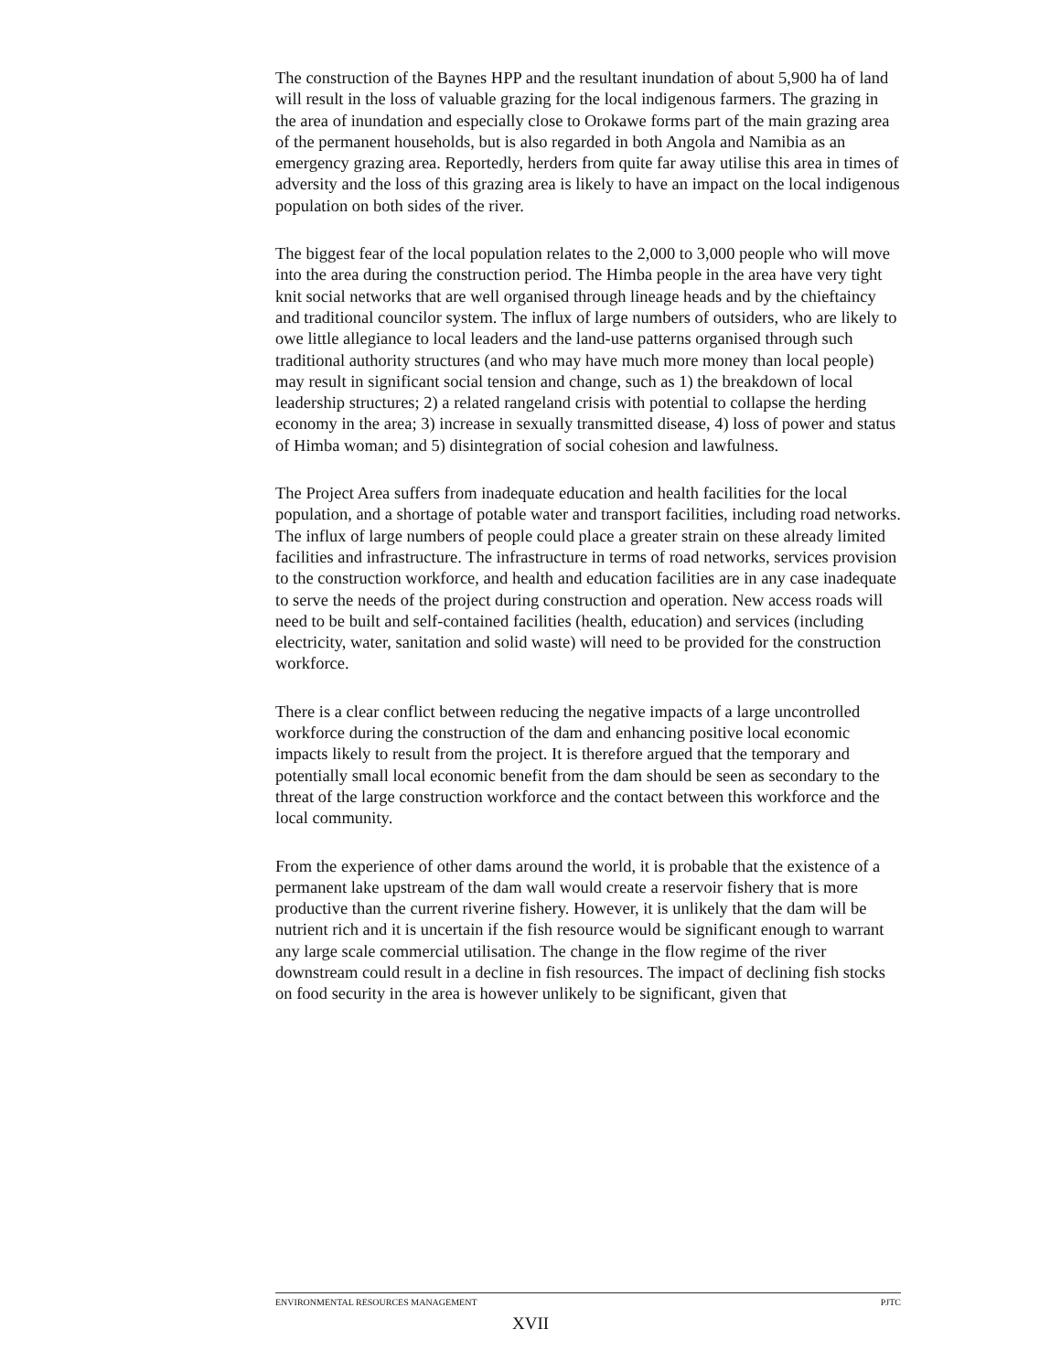The construction of the Baynes HPP and the resultant inundation of about 5,900 ha of land will result in the loss of valuable grazing for the local indigenous farmers. The grazing in the area of inundation and especially close to Orokawe forms part of the main grazing area of the permanent households, but is also regarded in both Angola and Namibia as an emergency grazing area. Reportedly, herders from quite far away utilise this area in times of adversity and the loss of this grazing area is likely to have an impact on the local indigenous population on both sides of the river.
The biggest fear of the local population relates to the 2,000 to 3,000 people who will move into the area during the construction period. The Himba people in the area have very tight knit social networks that are well organised through lineage heads and by the chieftaincy and traditional councilor system. The influx of large numbers of outsiders, who are likely to owe little allegiance to local leaders and the land-use patterns organised through such traditional authority structures (and who may have much more money than local people) may result in significant social tension and change, such as 1) the breakdown of local leadership structures; 2) a related rangeland crisis with potential to collapse the herding economy in the area; 3) increase in sexually transmitted disease, 4) loss of power and status of Himba woman; and 5) disintegration of social cohesion and lawfulness.
The Project Area suffers from inadequate education and health facilities for the local population, and a shortage of potable water and transport facilities, including road networks. The influx of large numbers of people could place a greater strain on these already limited facilities and infrastructure. The infrastructure in terms of road networks, services provision to the construction workforce, and health and education facilities are in any case inadequate to serve the needs of the project during construction and operation. New access roads will need to be built and self-contained facilities (health, education) and services (including electricity, water, sanitation and solid waste) will need to be provided for the construction workforce.
There is a clear conflict between reducing the negative impacts of a large uncontrolled workforce during the construction of the dam and enhancing positive local economic impacts likely to result from the project. It is therefore argued that the temporary and potentially small local economic benefit from the dam should be seen as secondary to the threat of the large construction workforce and the contact between this workforce and the local community.
From the experience of other dams around the world, it is probable that the existence of a permanent lake upstream of the dam wall would create a reservoir fishery that is more productive than the current riverine fishery. However, it is unlikely that the dam will be nutrient rich and it is uncertain if the fish resource would be significant enough to warrant any large scale commercial utilisation. The change in the flow regime of the river downstream could result in a decline in fish resources. The impact of declining fish stocks on food security in the area is however unlikely to be significant, given that
ENVIRONMENTAL RESOURCES MANAGEMENT PJTC
XVII